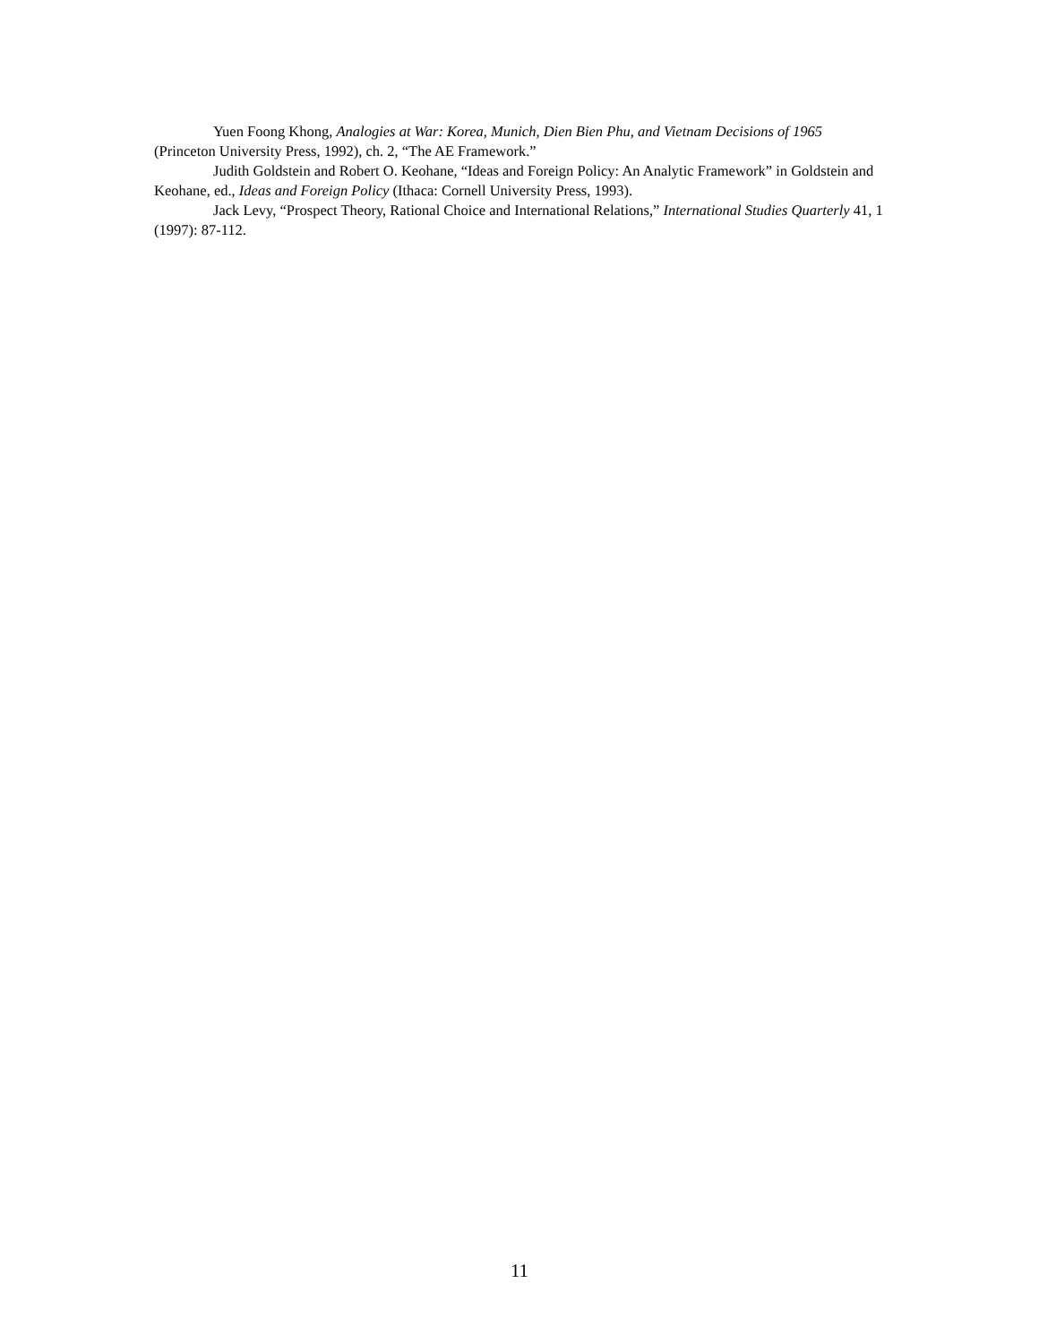Yuen Foong Khong, Analogies at War: Korea, Munich, Dien Bien Phu, and Vietnam Decisions of 1965 (Princeton University Press, 1992), ch. 2, “The AE Framework.”
Judith Goldstein and Robert O. Keohane, “Ideas and Foreign Policy: An Analytic Framework” in Goldstein and Keohane, ed., Ideas and Foreign Policy (Ithaca: Cornell University Press, 1993).
Jack Levy, “Prospect Theory, Rational Choice and International Relations,” International Studies Quarterly 41, 1 (1997): 87-112.
11